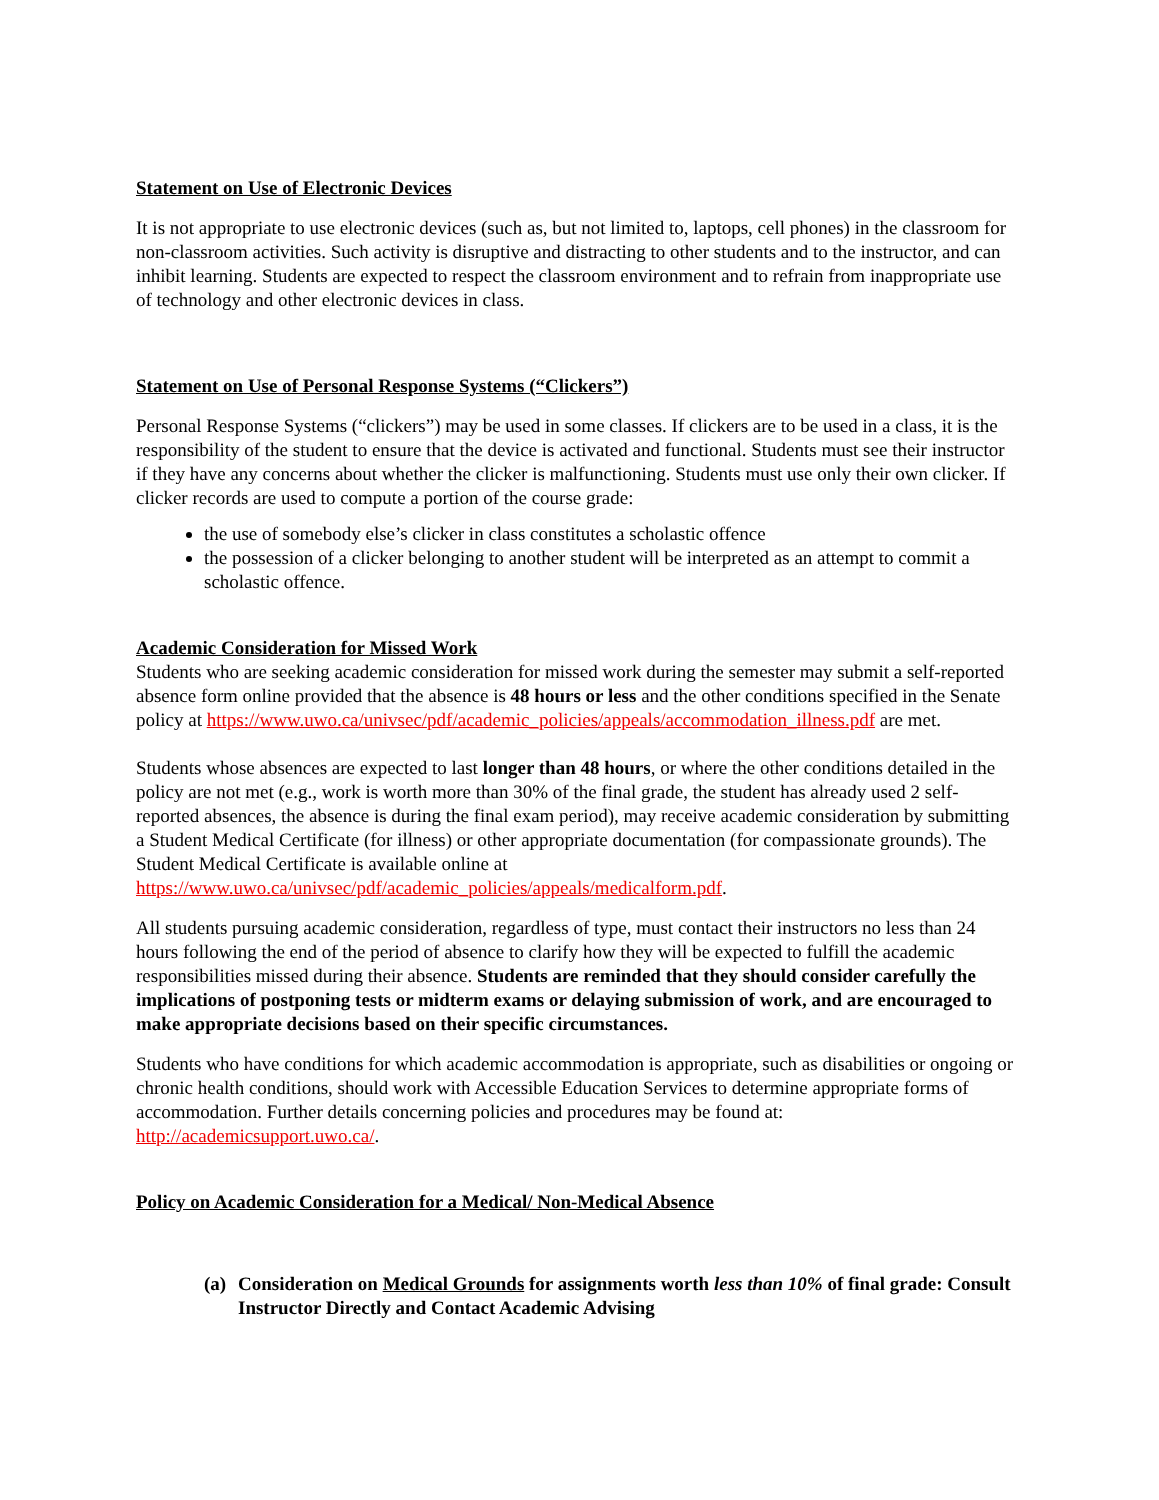Statement on Use of Electronic Devices
It is not appropriate to use electronic devices (such as, but not limited to, laptops, cell phones) in the classroom for non-classroom activities. Such activity is disruptive and distracting to other students and to the instructor, and can inhibit learning. Students are expected to respect the classroom environment and to refrain from inappropriate use of technology and other electronic devices in class.
Statement on Use of Personal Response Systems (“Clickers”)
Personal Response Systems (“clickers”) may be used in some classes. If clickers are to be used in a class, it is the responsibility of the student to ensure that the device is activated and functional. Students must see their instructor if they have any concerns about whether the clicker is malfunctioning. Students must use only their own clicker. If clicker records are used to compute a portion of the course grade:
the use of somebody else’s clicker in class constitutes a scholastic offence
the possession of a clicker belonging to another student will be interpreted as an attempt to commit a scholastic offence.
Academic Consideration for Missed Work
Students who are seeking academic consideration for missed work during the semester may submit a self-reported absence form online provided that the absence is 48 hours or less and the other conditions specified in the Senate policy at https://www.uwo.ca/univsec/pdf/academic_policies/appeals/accommodation_illness.pdf are met.
Students whose absences are expected to last longer than 48 hours, or where the other conditions detailed in the policy are not met (e.g., work is worth more than 30% of the final grade, the student has already used 2 self-reported absences, the absence is during the final exam period), may receive academic consideration by submitting a Student Medical Certificate (for illness) or other appropriate documentation (for compassionate grounds). The Student Medical Certificate is available online at https://www.uwo.ca/univsec/pdf/academic_policies/appeals/medicalform.pdf.
All students pursuing academic consideration, regardless of type, must contact their instructors no less than 24 hours following the end of the period of absence to clarify how they will be expected to fulfill the academic responsibilities missed during their absence. Students are reminded that they should consider carefully the implications of postponing tests or midterm exams or delaying submission of work, and are encouraged to make appropriate decisions based on their specific circumstances.
Students who have conditions for which academic accommodation is appropriate, such as disabilities or ongoing or chronic health conditions, should work with Accessible Education Services to determine appropriate forms of accommodation. Further details concerning policies and procedures may be found at: http://academicsupport.uwo.ca/.
Policy on Academic Consideration for a Medical/ Non-Medical Absence
(a) Consideration on Medical Grounds for assignments worth less than 10% of final grade: Consult Instructor Directly and Contact Academic Advising